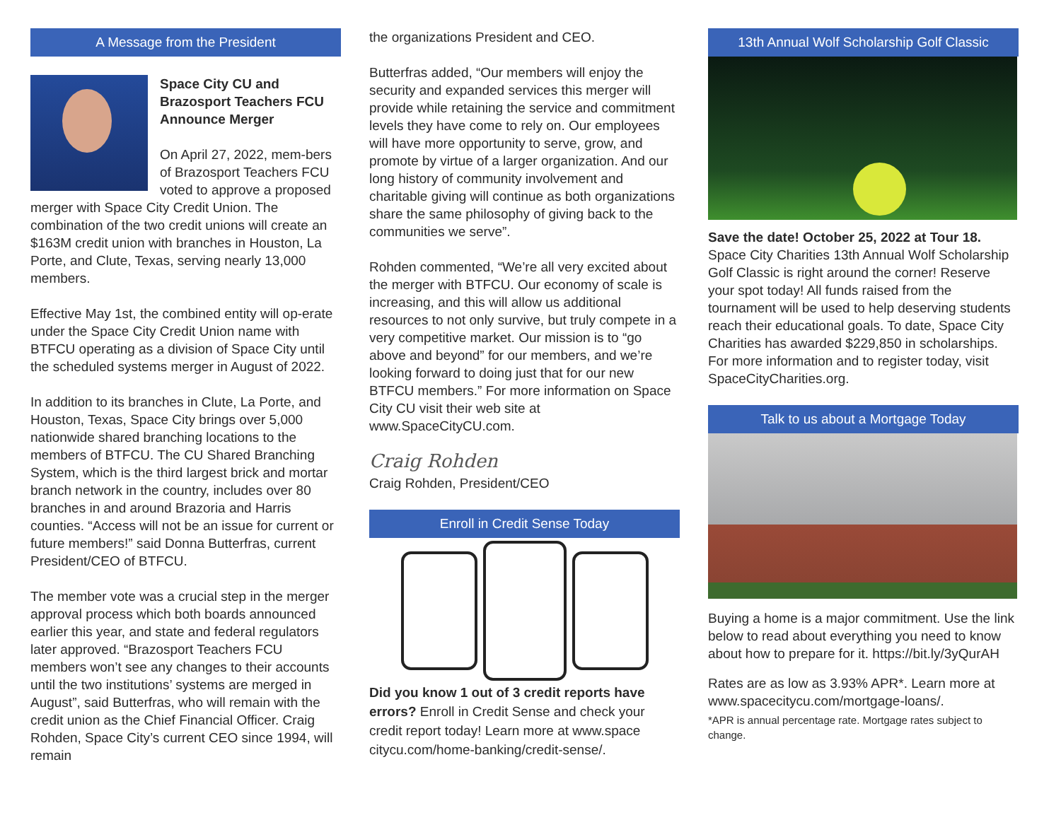A Message from the President
Space City CU and Brazosport Teachers FCU Announce Merger
On April 27, 2022, mem-bers of Brazosport Teachers FCU voted to approve a proposed merger with Space City Credit Union. The combination of the two credit unions will create an $163M credit union with branches in Houston, La Porte, and Clute, Texas, serving nearly 13,000 members.
Effective May 1st, the combined entity will op-erate under the Space City Credit Union name with BTFCU operating as a division of Space City until the scheduled systems merger in August of 2022.
In addition to its branches in Clute, La Porte, and Houston, Texas, Space City brings over 5,000 nationwide shared branching locations to the members of BTFCU. The CU Shared Branching System, which is the third largest brick and mortar branch network in the country, includes over 80 branches in and around Brazoria and Harris counties. “Access will not be an issue for current or future members!” said Donna Butterfras, current President/CEO of BTFCU.
The member vote was a crucial step in the merger approval process which both boards announced earlier this year, and state and federal regulators later approved. “Brazosport Teachers FCU members won’t see any changes to their accounts until the two institutions’ systems are merged in August”, said Butterfras, who will remain with the credit union as the Chief Financial Officer. Craig Rohden, Space City’s current CEO since 1994, will remain
the organizations President and CEO.
Butterfras added, “Our members will enjoy the security and expanded services this merger will provide while retaining the service and commitment levels they have come to rely on. Our employees will have more opportunity to serve, grow, and promote by virtue of a larger organization. And our long history of community involvement and charitable giving will continue as both organizations share the same philosophy of giving back to the communities we serve”.
Rohden commented, “We’re all very excited about the merger with BTFCU. Our economy of scale is increasing, and this will allow us additional resources to not only survive, but truly compete in a very competitive market. Our mission is to “go above and beyond” for our members, and we’re looking forward to doing just that for our new BTFCU members.” For more information on Space City CU visit their web site at www.SpaceCityCU.com.
Craig Rohden
Craig Rohden, President/CEO
Enroll in Credit Sense Today
Did you know 1 out of 3 credit reports have errors? Enroll in Credit Sense and check your credit report today! Learn more at www.space citycu.com/home-banking/credit-sense/.
13th Annual Wolf Scholarship Golf Classic
Save the date! October 25, 2022 at Tour 18. Space City Charities 13th Annual Wolf Scholarship Golf Classic is right around the corner! Reserve your spot today! All funds raised from the tournament will be used to help deserving students reach their educational goals. To date, Space City Charities has awarded $229,850 in scholarships. For more information and to register today, visit SpaceCityCharities.org.
Talk to us about a Mortgage Today
Buying a home is a major commitment. Use the link below to read about everything you need to know about how to prepare for it. https://bit.ly/3yQurAH
Rates are as low as 3.93% APR*. Learn more at www.spacecitycu.com/mortgage-loans/.
*APR is annual percentage rate. Mortgage rates subject to change.